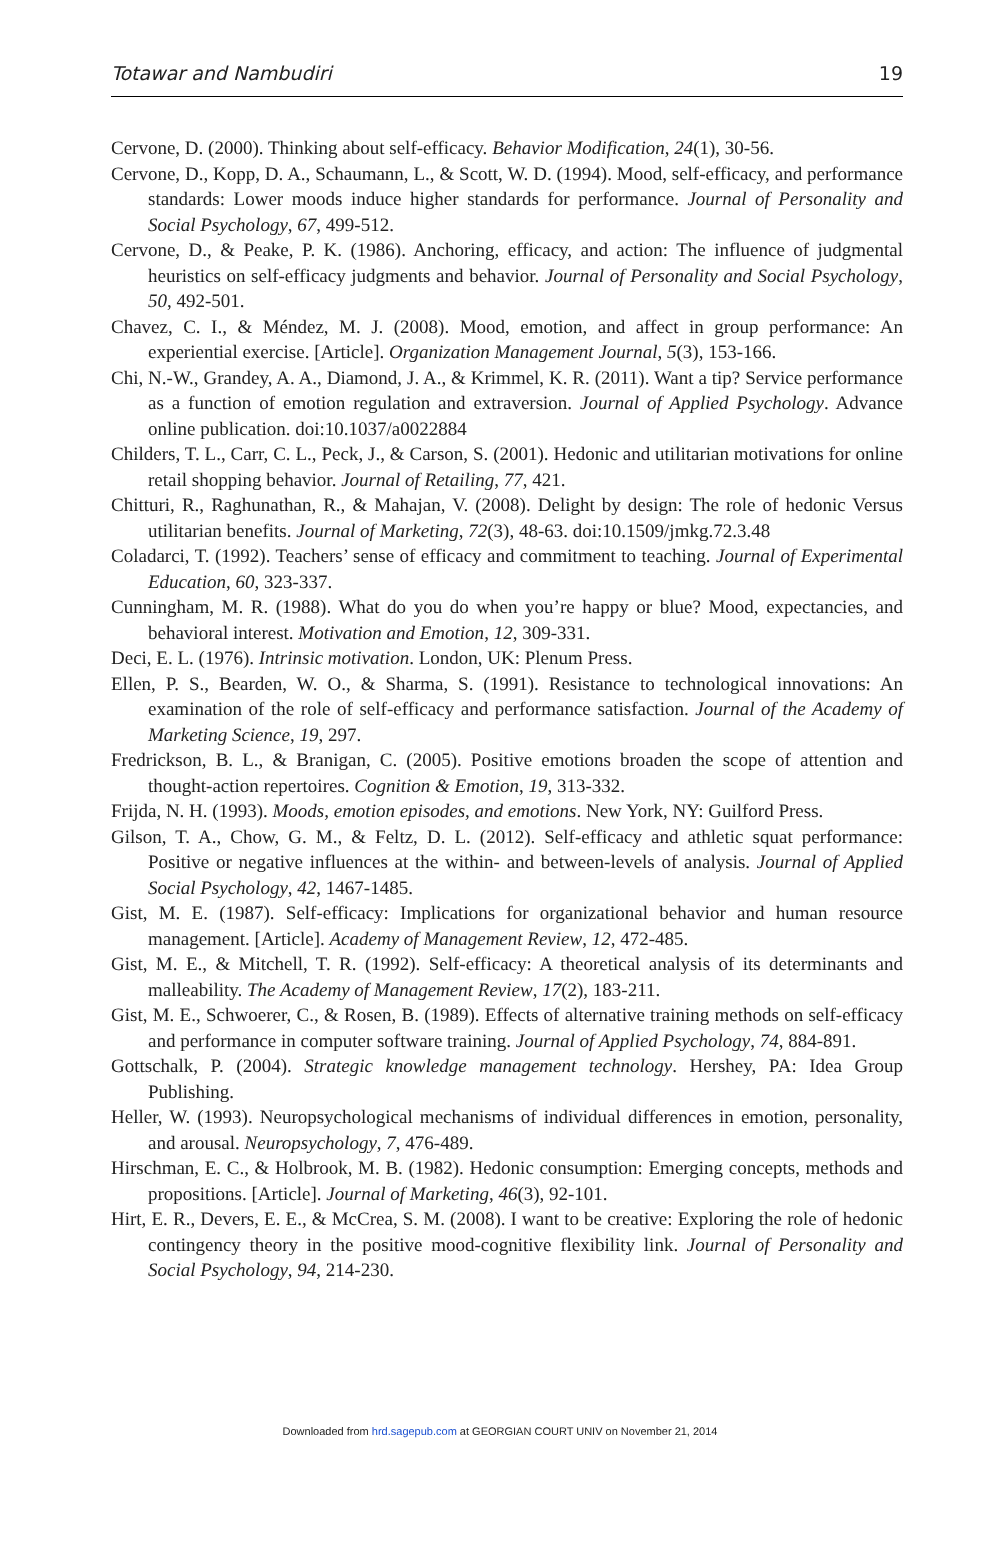Totawar and Nambudiri 19
Cervone, D. (2000). Thinking about self-efficacy. Behavior Modification, 24(1), 30-56.
Cervone, D., Kopp, D. A., Schaumann, L., & Scott, W. D. (1994). Mood, self-efficacy, and performance standards: Lower moods induce higher standards for performance. Journal of Personality and Social Psychology, 67, 499-512.
Cervone, D., & Peake, P. K. (1986). Anchoring, efficacy, and action: The influence of judgmental heuristics on self-efficacy judgments and behavior. Journal of Personality and Social Psychology, 50, 492-501.
Chavez, C. I., & Méndez, M. J. (2008). Mood, emotion, and affect in group performance: An experiential exercise. [Article]. Organization Management Journal, 5(3), 153-166.
Chi, N.-W., Grandey, A. A., Diamond, J. A., & Krimmel, K. R. (2011). Want a tip? Service performance as a function of emotion regulation and extraversion. Journal of Applied Psychology. Advance online publication. doi:10.1037/a0022884
Childers, T. L., Carr, C. L., Peck, J., & Carson, S. (2001). Hedonic and utilitarian motivations for online retail shopping behavior. Journal of Retailing, 77, 421.
Chitturi, R., Raghunathan, R., & Mahajan, V. (2008). Delight by design: The role of hedonic Versus utilitarian benefits. Journal of Marketing, 72(3), 48-63. doi:10.1509/jmkg.72.3.48
Coladarci, T. (1992). Teachers’ sense of efficacy and commitment to teaching. Journal of Experimental Education, 60, 323-337.
Cunningham, M. R. (1988). What do you do when you’re happy or blue? Mood, expectancies, and behavioral interest. Motivation and Emotion, 12, 309-331.
Deci, E. L. (1976). Intrinsic motivation. London, UK: Plenum Press.
Ellen, P. S., Bearden, W. O., & Sharma, S. (1991). Resistance to technological innovations: An examination of the role of self-efficacy and performance satisfaction. Journal of the Academy of Marketing Science, 19, 297.
Fredrickson, B. L., & Branigan, C. (2005). Positive emotions broaden the scope of attention and thought-action repertoires. Cognition & Emotion, 19, 313-332.
Frijda, N. H. (1993). Moods, emotion episodes, and emotions. New York, NY: Guilford Press.
Gilson, T. A., Chow, G. M., & Feltz, D. L. (2012). Self-efficacy and athletic squat performance: Positive or negative influences at the within- and between-levels of analysis. Journal of Applied Social Psychology, 42, 1467-1485.
Gist, M. E. (1987). Self-efficacy: Implications for organizational behavior and human resource management. [Article]. Academy of Management Review, 12, 472-485.
Gist, M. E., & Mitchell, T. R. (1992). Self-efficacy: A theoretical analysis of its determinants and malleability. The Academy of Management Review, 17(2), 183-211.
Gist, M. E., Schwoerer, C., & Rosen, B. (1989). Effects of alternative training methods on self-efficacy and performance in computer software training. Journal of Applied Psychology, 74, 884-891.
Gottschalk, P. (2004). Strategic knowledge management technology. Hershey, PA: Idea Group Publishing.
Heller, W. (1993). Neuropsychological mechanisms of individual differences in emotion, personality, and arousal. Neuropsychology, 7, 476-489.
Hirschman, E. C., & Holbrook, M. B. (1982). Hedonic consumption: Emerging concepts, methods and propositions. [Article]. Journal of Marketing, 46(3), 92-101.
Hirt, E. R., Devers, E. E., & McCrea, S. M. (2008). I want to be creative: Exploring the role of hedonic contingency theory in the positive mood-cognitive flexibility link. Journal of Personality and Social Psychology, 94, 214-230.
Downloaded from hrd.sagepub.com at GEORGIAN COURT UNIV on November 21, 2014